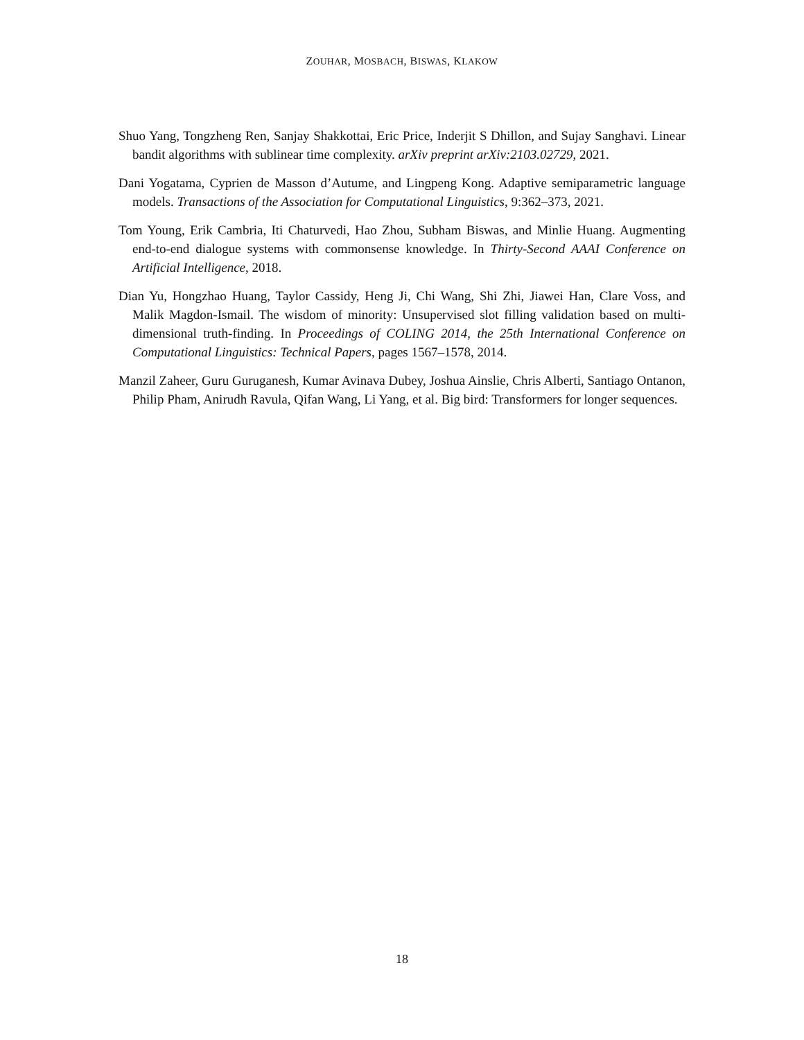ZOUHAR, MOSBACH, BISWAS, KLAKOW
Shuo Yang, Tongzheng Ren, Sanjay Shakkottai, Eric Price, Inderjit S Dhillon, and Sujay Sanghavi. Linear bandit algorithms with sublinear time complexity. arXiv preprint arXiv:2103.02729, 2021.
Dani Yogatama, Cyprien de Masson d’Autume, and Lingpeng Kong. Adaptive semiparametric language models. Transactions of the Association for Computational Linguistics, 9:362–373, 2021.
Tom Young, Erik Cambria, Iti Chaturvedi, Hao Zhou, Subham Biswas, and Minlie Huang. Augmenting end-to-end dialogue systems with commonsense knowledge. In Thirty-Second AAAI Conference on Artificial Intelligence, 2018.
Dian Yu, Hongzhao Huang, Taylor Cassidy, Heng Ji, Chi Wang, Shi Zhi, Jiawei Han, Clare Voss, and Malik Magdon-Ismail. The wisdom of minority: Unsupervised slot filling validation based on multi-dimensional truth-finding. In Proceedings of COLING 2014, the 25th International Conference on Computational Linguistics: Technical Papers, pages 1567–1578, 2014.
Manzil Zaheer, Guru Guruganesh, Kumar Avinava Dubey, Joshua Ainslie, Chris Alberti, Santiago Ontanon, Philip Pham, Anirudh Ravula, Qifan Wang, Li Yang, et al. Big bird: Transformers for longer sequences.
18